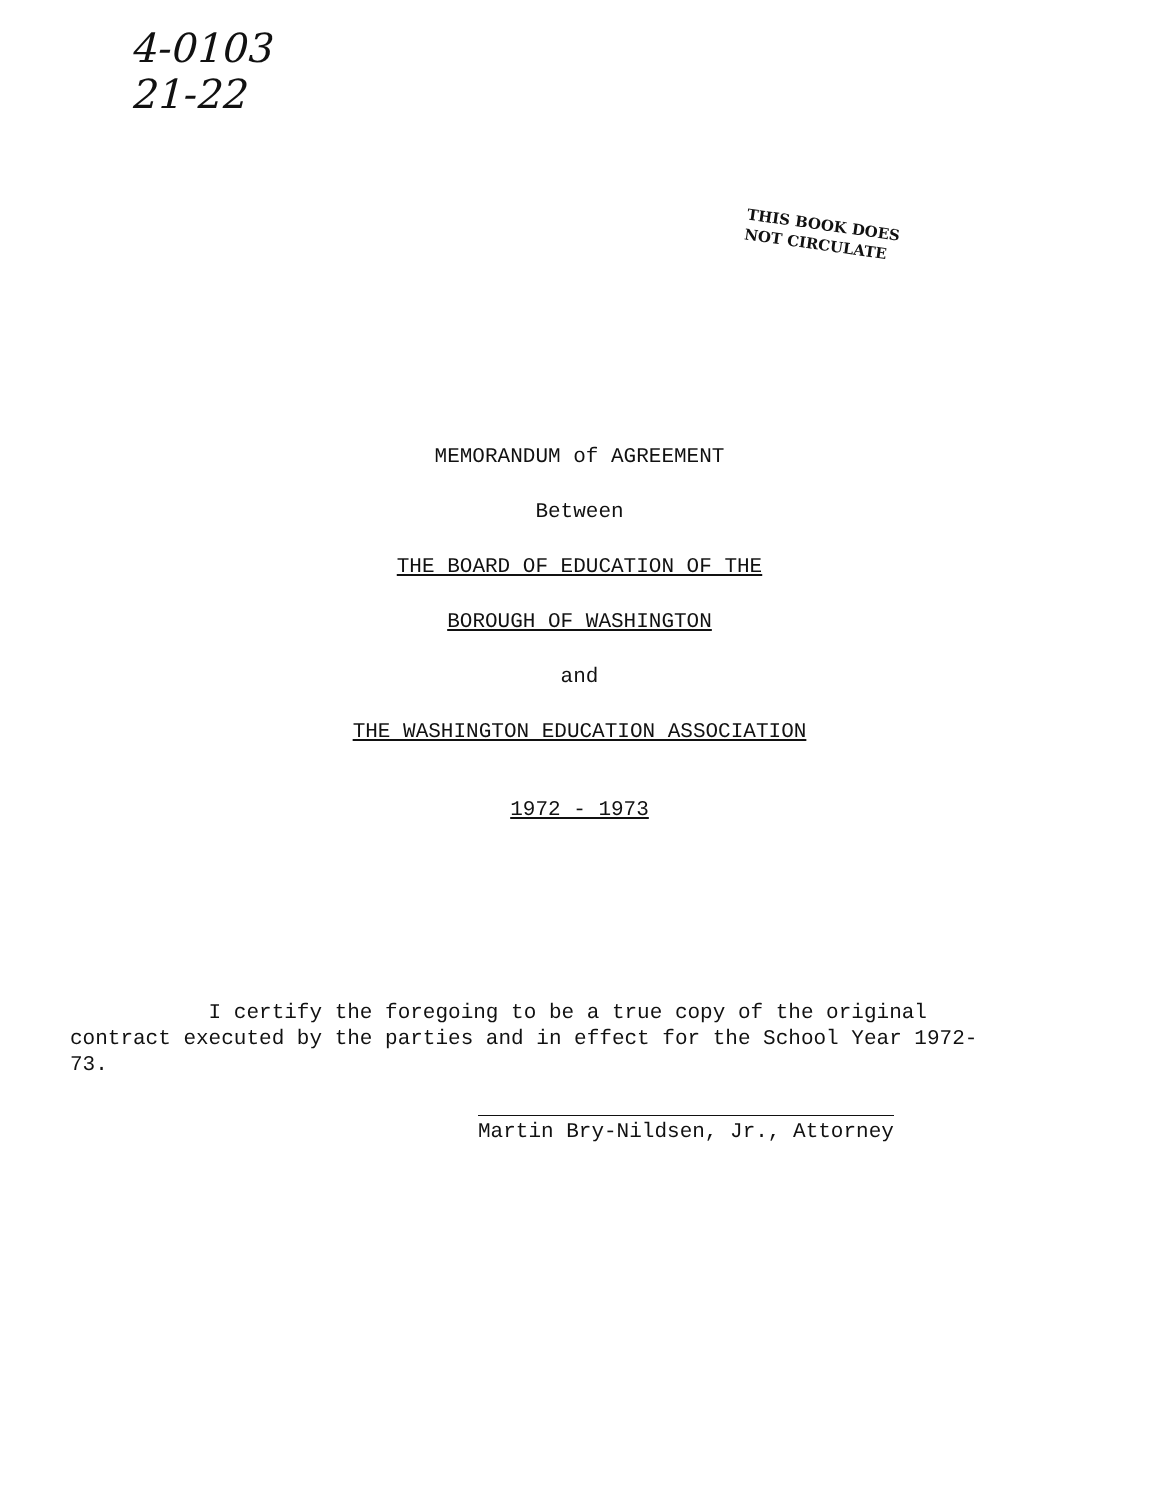4-0103
21-22
THIS BOOK DOES
NOT CIRCULATE
MEMORANDUM of AGREEMENT
Between
THE BOARD OF EDUCATION OF THE
BOROUGH OF WASHINGTON
and
THE WASHINGTON EDUCATION ASSOCIATION
1972 - 1973
I certify the foregoing to be a true copy of the original contract executed by the parties and in effect for the School Year 1972-73.
Martin Bry-Nildsen, Jr., Attorney